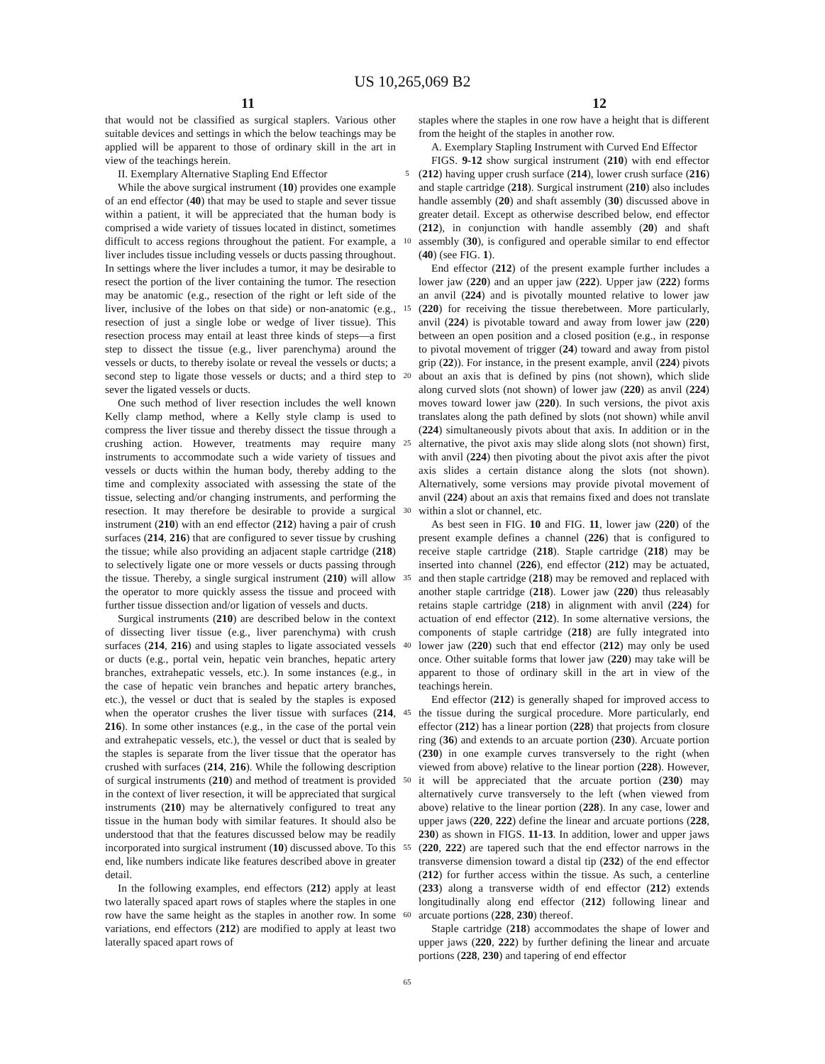US 10,265,069 B2
11 12
that would not be classified as surgical staplers. Various other suitable devices and settings in which the below teachings may be applied will be apparent to those of ordinary skill in the art in view of the teachings herein.
II. Exemplary Alternative Stapling End Effector
While the above surgical instrument (10) provides one example of an end effector (40) that may be used to staple and sever tissue within a patient, it will be appreciated that the human body is comprised a wide variety of tissues located in distinct, sometimes difficult to access regions throughout the patient. For example, a liver includes tissue including vessels or ducts passing throughout. In settings where the liver includes a tumor, it may be desirable to resect the portion of the liver containing the tumor. The resection may be anatomic (e.g., resection of the right or left side of the liver, inclusive of the lobes on that side) or non-anatomic (e.g., resection of just a single lobe or wedge of liver tissue). This resection process may entail at least three kinds of steps—a first step to dissect the tissue (e.g., liver parenchyma) around the vessels or ducts, to thereby isolate or reveal the vessels or ducts; a second step to ligate those vessels or ducts; and a third step to sever the ligated vessels or ducts.
One such method of liver resection includes the well known Kelly clamp method, where a Kelly style clamp is used to compress the liver tissue and thereby dissect the tissue through a crushing action. However, treatments may require many instruments to accommodate such a wide variety of tissues and vessels or ducts within the human body, thereby adding to the time and complexity associated with assessing the state of the tissue, selecting and/or changing instruments, and performing the resection. It may therefore be desirable to provide a surgical instrument (210) with an end effector (212) having a pair of crush surfaces (214, 216) that are configured to sever tissue by crushing the tissue; while also providing an adjacent staple cartridge (218) to selectively ligate one or more vessels or ducts passing through the tissue. Thereby, a single surgical instrument (210) will allow the operator to more quickly assess the tissue and proceed with further tissue dissection and/or ligation of vessels and ducts.
Surgical instruments (210) are described below in the context of dissecting liver tissue (e.g., liver parenchyma) with crush surfaces (214, 216) and using staples to ligate associated vessels or ducts (e.g., portal vein, hepatic vein branches, hepatic artery branches, extrahepatic vessels, etc.). In some instances (e.g., in the case of hepatic vein branches and hepatic artery branches, etc.), the vessel or duct that is sealed by the staples is exposed when the operator crushes the liver tissue with surfaces (214, 216). In some other instances (e.g., in the case of the portal vein and extrahepatic vessels, etc.), the vessel or duct that is sealed by the staples is separate from the liver tissue that the operator has crushed with surfaces (214, 216). While the following description of surgical instruments (210) and method of treatment is provided in the context of liver resection, it will be appreciated that surgical instruments (210) may be alternatively configured to treat any tissue in the human body with similar features. It should also be understood that that the features discussed below may be readily incorporated into surgical instrument (10) discussed above. To this end, like numbers indicate like features described above in greater detail.
In the following examples, end effectors (212) apply at least two laterally spaced apart rows of staples where the staples in one row have the same height as the staples in another row. In some variations, end effectors (212) are modified to apply at least two laterally spaced apart rows of
5
10
15
20
25
30
35
40
45
50
55
60
65
staples where the staples in one row have a height that is different from the height of the staples in another row.
A. Exemplary Stapling Instrument with Curved End Effector
FIGS. 9-12 show surgical instrument (210) with end effector (212) having upper crush surface (214), lower crush surface (216) and staple cartridge (218). Surgical instrument (210) also includes handle assembly (20) and shaft assembly (30) discussed above in greater detail. Except as otherwise described below, end effector (212), in conjunction with handle assembly (20) and shaft assembly (30), is configured and operable similar to end effector (40) (see FIG. 1).
End effector (212) of the present example further includes a lower jaw (220) and an upper jaw (222). Upper jaw (222) forms an anvil (224) and is pivotally mounted relative to lower jaw (220) for receiving the tissue therebetween. More particularly, anvil (224) is pivotable toward and away from lower jaw (220) between an open position and a closed position (e.g., in response to pivotal movement of trigger (24) toward and away from pistol grip (22)). For instance, in the present example, anvil (224) pivots about an axis that is defined by pins (not shown), which slide along curved slots (not shown) of lower jaw (220) as anvil (224) moves toward lower jaw (220). In such versions, the pivot axis translates along the path defined by slots (not shown) while anvil (224) simultaneously pivots about that axis. In addition or in the alternative, the pivot axis may slide along slots (not shown) first, with anvil (224) then pivoting about the pivot axis after the pivot axis slides a certain distance along the slots (not shown). Alternatively, some versions may provide pivotal movement of anvil (224) about an axis that remains fixed and does not translate within a slot or channel, etc.
As best seen in FIG. 10 and FIG. 11, lower jaw (220) of the present example defines a channel (226) that is configured to receive staple cartridge (218). Staple cartridge (218) may be inserted into channel (226), end effector (212) may be actuated, and then staple cartridge (218) may be removed and replaced with another staple cartridge (218). Lower jaw (220) thus releasably retains staple cartridge (218) in alignment with anvil (224) for actuation of end effector (212). In some alternative versions, the components of staple cartridge (218) are fully integrated into lower jaw (220) such that end effector (212) may only be used once. Other suitable forms that lower jaw (220) may take will be apparent to those of ordinary skill in the art in view of the teachings herein.
End effector (212) is generally shaped for improved access to the tissue during the surgical procedure. More particularly, end effector (212) has a linear portion (228) that projects from closure ring (36) and extends to an arcuate portion (230). Arcuate portion (230) in one example curves transversely to the right (when viewed from above) relative to the linear portion (228). However, it will be appreciated that the arcuate portion (230) may alternatively curve transversely to the left (when viewed from above) relative to the linear portion (228). In any case, lower and upper jaws (220, 222) define the linear and arcuate portions (228, 230) as shown in FIGS. 11-13. In addition, lower and upper jaws (220, 222) are tapered such that the end effector narrows in the transverse dimension toward a distal tip (232) of the end effector (212) for further access within the tissue. As such, a centerline (233) along a transverse width of end effector (212) extends longitudinally along end effector (212) following linear and arcuate portions (228, 230) thereof.
Staple cartridge (218) accommodates the shape of lower and upper jaws (220, 222) by further defining the linear and arcuate portions (228, 230) and tapering of end effector